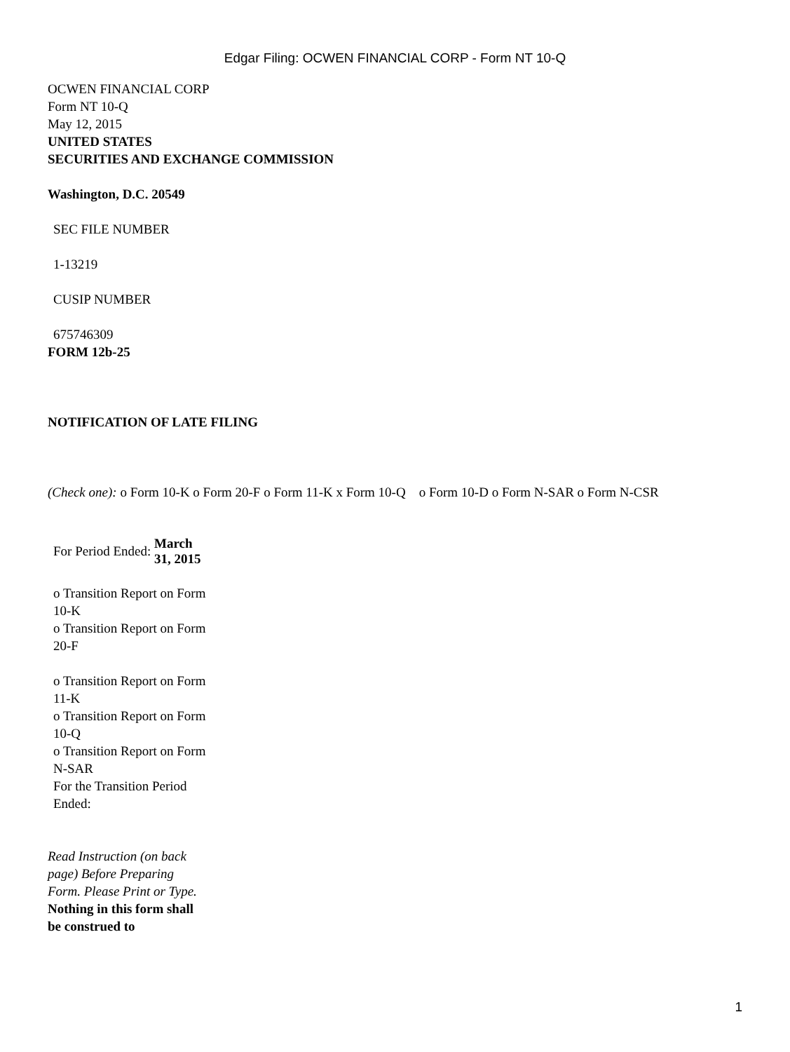Edgar Filing: OCWEN FINANCIAL CORP - Form NT 10-Q
OCWEN FINANCIAL CORP
Form NT 10-Q
May 12, 2015
UNITED STATES
SECURITIES AND EXCHANGE COMMISSION
Washington, D.C. 20549
SEC FILE NUMBER
1-13219
CUSIP NUMBER
675746309
FORM 12b-25
NOTIFICATION OF LATE FILING
(Check one): o Form 10-K o Form 20-F o Form 11-K x Form 10-Q o Form 10-D o Form N-SAR o Form N-CSR
For Period Ended: March 31, 2015
o Transition Report on Form 10-K
o Transition Report on Form 20-F
o Transition Report on Form 11-K
o Transition Report on Form 10-Q
o Transition Report on Form N-SAR
For the Transition Period Ended:
Read Instruction (on back page) Before Preparing Form. Please Print or Type.
Nothing in this form shall be construed to
1